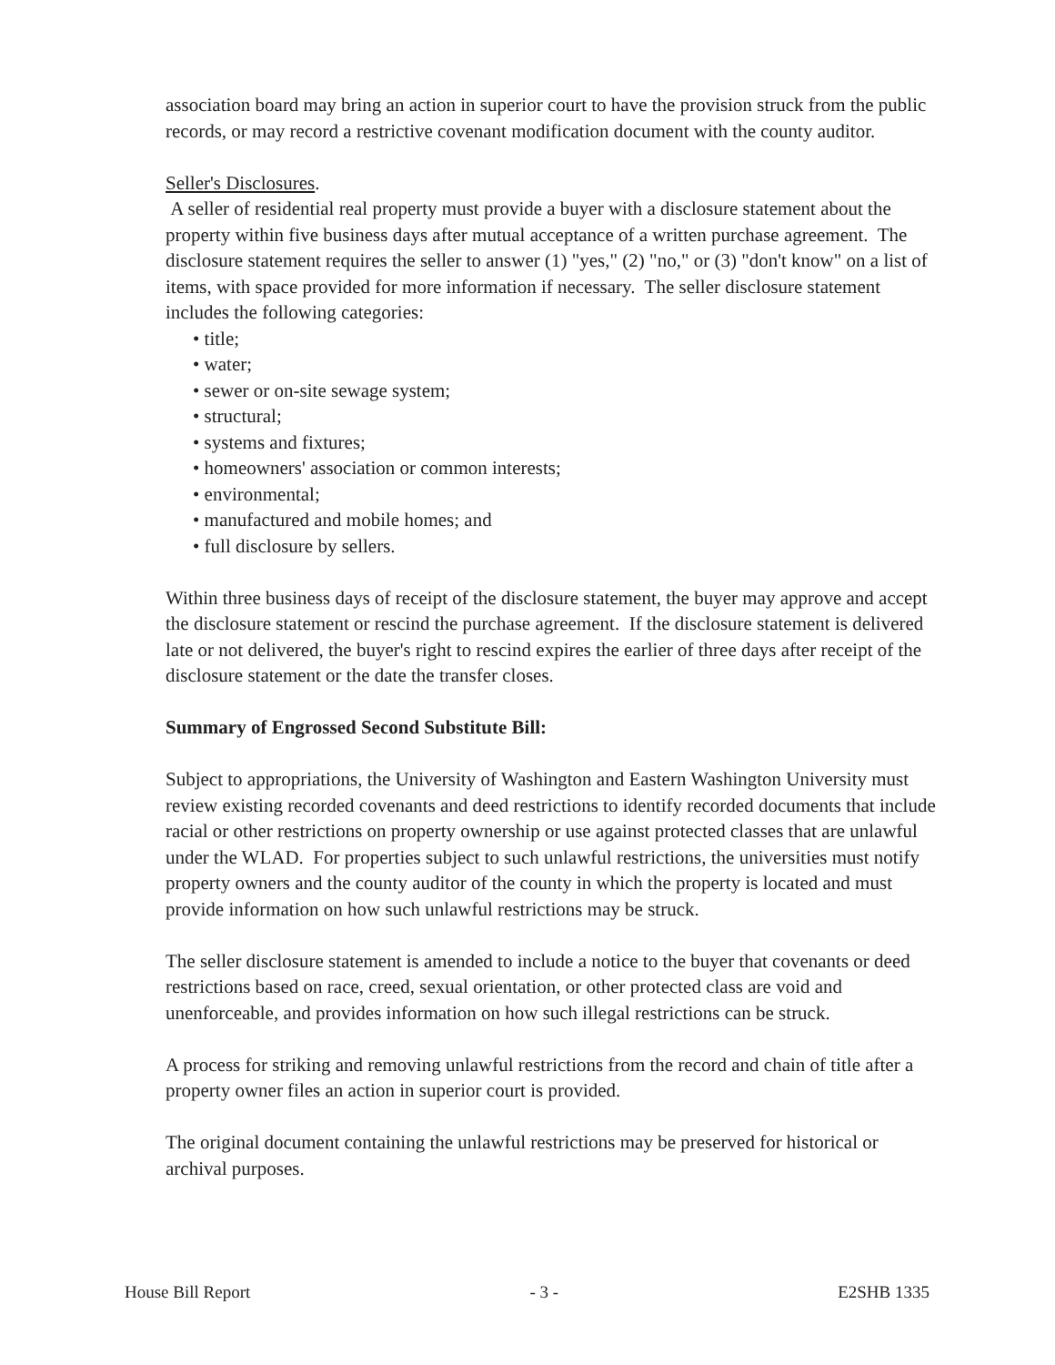association board may bring an action in superior court to have the provision struck from the public records, or may record a restrictive covenant modification document with the county auditor.
Seller's Disclosures.
A seller of residential real property must provide a buyer with a disclosure statement about the property within five business days after mutual acceptance of a written purchase agreement. The disclosure statement requires the seller to answer (1) "yes," (2) "no," or (3) "don't know" on a list of items, with space provided for more information if necessary. The seller disclosure statement includes the following categories:
• title;
• water;
• sewer or on-site sewage system;
• structural;
• systems and fixtures;
• homeowners' association or common interests;
• environmental;
• manufactured and mobile homes; and
• full disclosure by sellers.
Within three business days of receipt of the disclosure statement, the buyer may approve and accept the disclosure statement or rescind the purchase agreement. If the disclosure statement is delivered late or not delivered, the buyer's right to rescind expires the earlier of three days after receipt of the disclosure statement or the date the transfer closes.
Summary of Engrossed Second Substitute Bill:
Subject to appropriations, the University of Washington and Eastern Washington University must review existing recorded covenants and deed restrictions to identify recorded documents that include racial or other restrictions on property ownership or use against protected classes that are unlawful under the WLAD. For properties subject to such unlawful restrictions, the universities must notify property owners and the county auditor of the county in which the property is located and must provide information on how such unlawful restrictions may be struck.
The seller disclosure statement is amended to include a notice to the buyer that covenants or deed restrictions based on race, creed, sexual orientation, or other protected class are void and unenforceable, and provides information on how such illegal restrictions can be struck.
A process for striking and removing unlawful restrictions from the record and chain of title after a property owner files an action in superior court is provided.
The original document containing the unlawful restrictions may be preserved for historical or archival purposes.
House Bill Report - 3 - E2SHB 1335